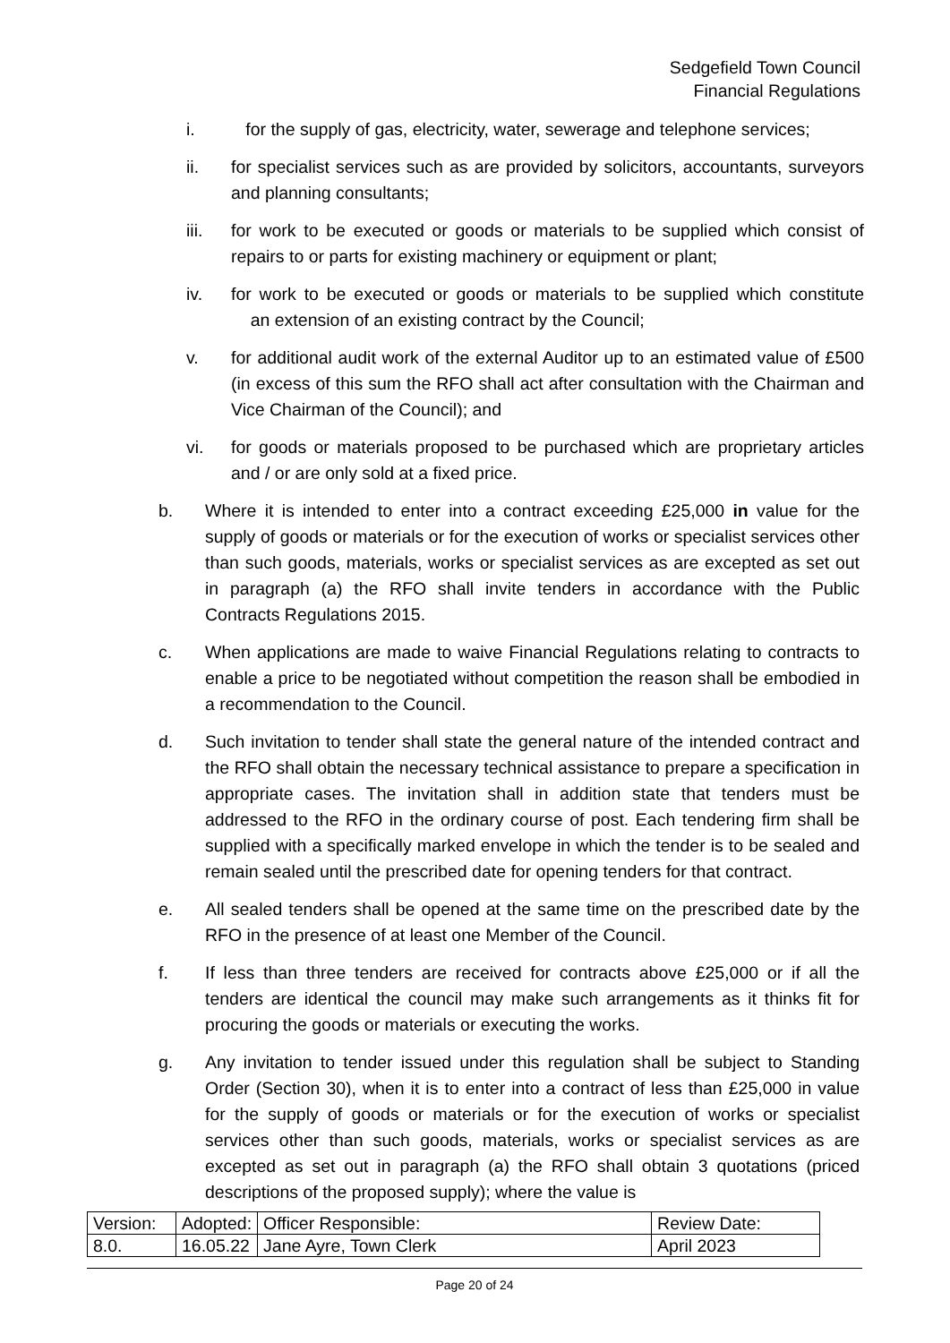Sedgefield Town Council
Financial Regulations
i. for the supply of gas, electricity, water, sewerage and telephone services;
ii. for specialist services such as are provided by solicitors, accountants, surveyors and planning consultants;
iii. for work to be executed or goods or materials to be supplied which consist of repairs to or parts for existing machinery or equipment or plant;
iv. for work to be executed or goods or materials to be supplied which constitute an extension of an existing contract by the Council;
v. for additional audit work of the external Auditor up to an estimated value of £500 (in excess of this sum the RFO shall act after consultation with the Chairman and Vice Chairman of the Council); and
vi. for goods or materials proposed to be purchased which are proprietary articles and / or are only sold at a fixed price.
b. Where it is intended to enter into a contract exceeding £25,000 in value for the supply of goods or materials or for the execution of works or specialist services other than such goods, materials, works or specialist services as are excepted as set out in paragraph (a) the RFO shall invite tenders in accordance with the Public Contracts Regulations 2015.
c. When applications are made to waive Financial Regulations relating to contracts to enable a price to be negotiated without competition the reason shall be embodied in a recommendation to the Council.
d. Such invitation to tender shall state the general nature of the intended contract and the RFO shall obtain the necessary technical assistance to prepare a specification in appropriate cases. The invitation shall in addition state that tenders must be addressed to the RFO in the ordinary course of post. Each tendering firm shall be supplied with a specifically marked envelope in which the tender is to be sealed and remain sealed until the prescribed date for opening tenders for that contract.
e. All sealed tenders shall be opened at the same time on the prescribed date by the RFO in the presence of at least one Member of the Council.
f. If less than three tenders are received for contracts above £25,000 or if all the tenders are identical the council may make such arrangements as it thinks fit for procuring the goods or materials or executing the works.
g. Any invitation to tender issued under this regulation shall be subject to Standing Order (Section 30), when it is to enter into a contract of less than £25,000 in value for the supply of goods or materials or for the execution of works or specialist services other than such goods, materials, works or specialist services as are excepted as set out in paragraph (a) the RFO shall obtain 3 quotations (priced descriptions of the proposed supply); where the value is
| Version: | Adopted: | Officer Responsible: | Review Date: |
| 8.0. | 16.05.22 | Jane Ayre, Town Clerk | April 2023 |
Page 20 of 24